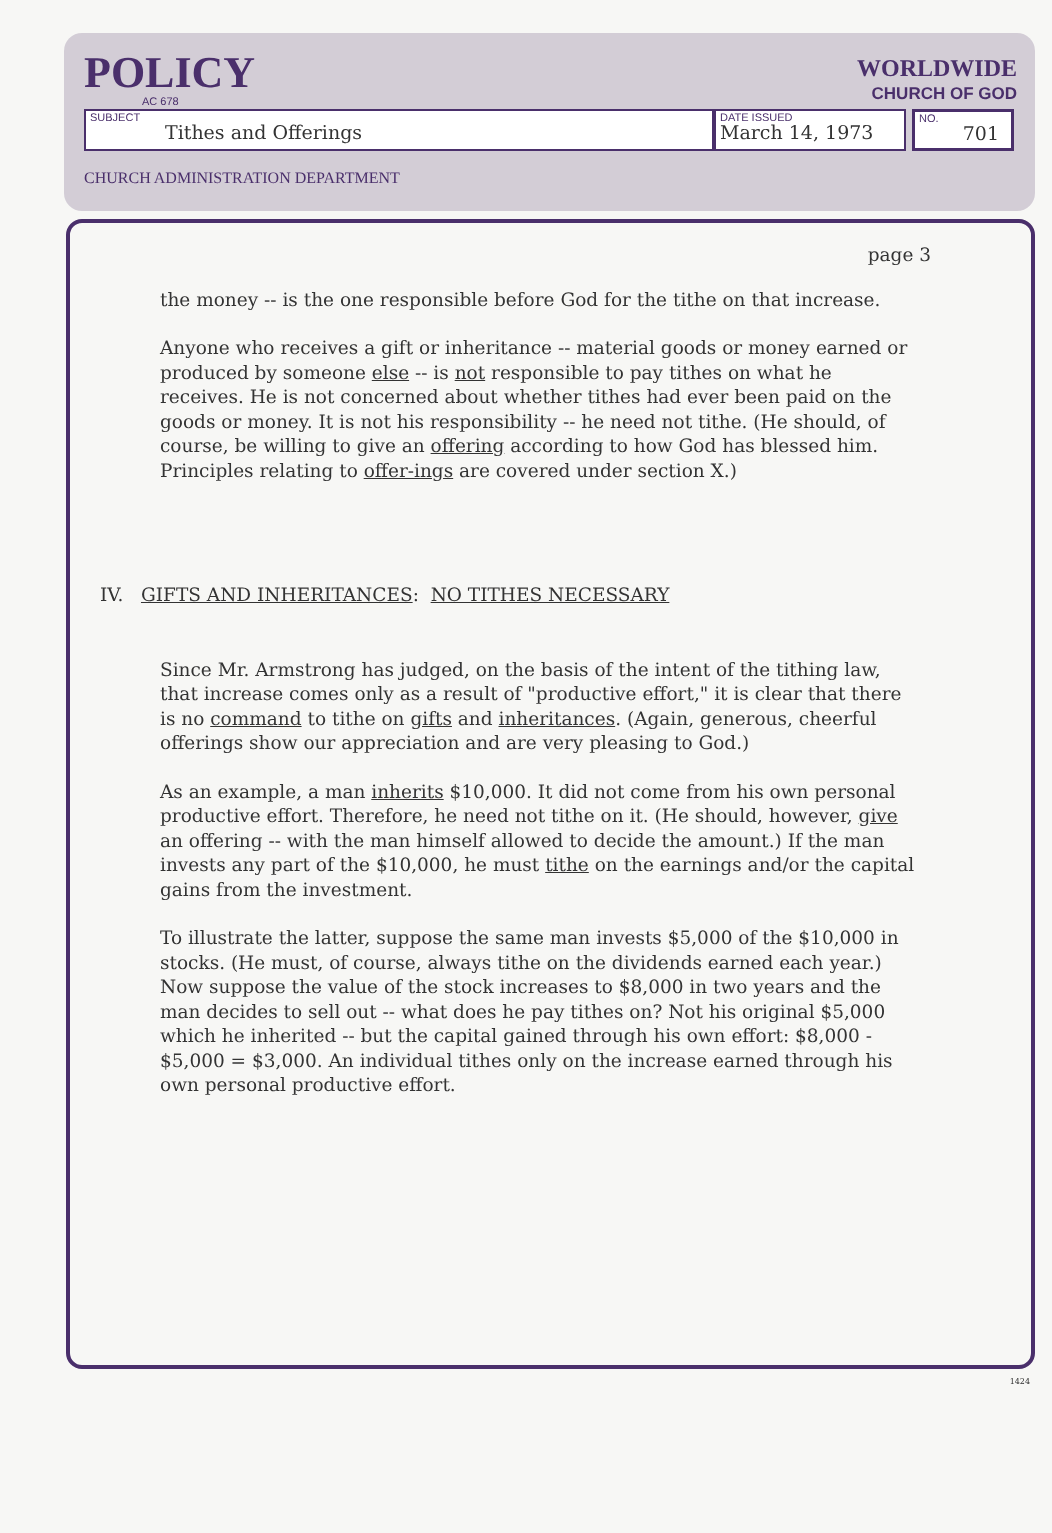POLICY
AC 678
WORLDWIDE
CHURCH OF GOD
SUBJECT
Tithes and Offerings
DATE ISSUED
March 14, 1973
NO.
701
CHURCH ADMINISTRATION DEPARTMENT
page 3
the money -- is the one responsible before God for the tithe on that increase.
Anyone who receives a gift or inheritance -- material goods or money earned or produced by someone else -- is not responsible to pay tithes on what he receives. He is not concerned about whether tithes had ever been paid on the goods or money. It is not his responsibility -- he need not tithe. (He should, of course, be willing to give an offering according to how God has blessed him. Principles relating to offer-ings are covered under section X.)
IV. GIFTS AND INHERITANCES: NO TITHES NECESSARY
Since Mr. Armstrong has judged, on the basis of the intent of the tithing law, that increase comes only as a result of "productive effort," it is clear that there is no command to tithe on gifts and inheritances. (Again, generous, cheerful offerings show our appreciation and are very pleasing to God.)
As an example, a man inherits $10,000. It did not come from his own personal productive effort. Therefore, he need not tithe on it. (He should, however, give an offering -- with the man himself allowed to decide the amount.) If the man invests any part of the $10,000, he must tithe on the earnings and/or the capital gains from the investment.
To illustrate the latter, suppose the same man invests $5,000 of the $10,000 in stocks. (He must, of course, always tithe on the dividends earned each year.) Now suppose the value of the stock increases to $8,000 in two years and the man decides to sell out -- what does he pay tithes on? Not his original $5,000 which he inherited -- but the capital gained through his own effort: $8,000 - $5,000 = $3,000. An individual tithes only on the increase earned through his own personal productive effort.
1424